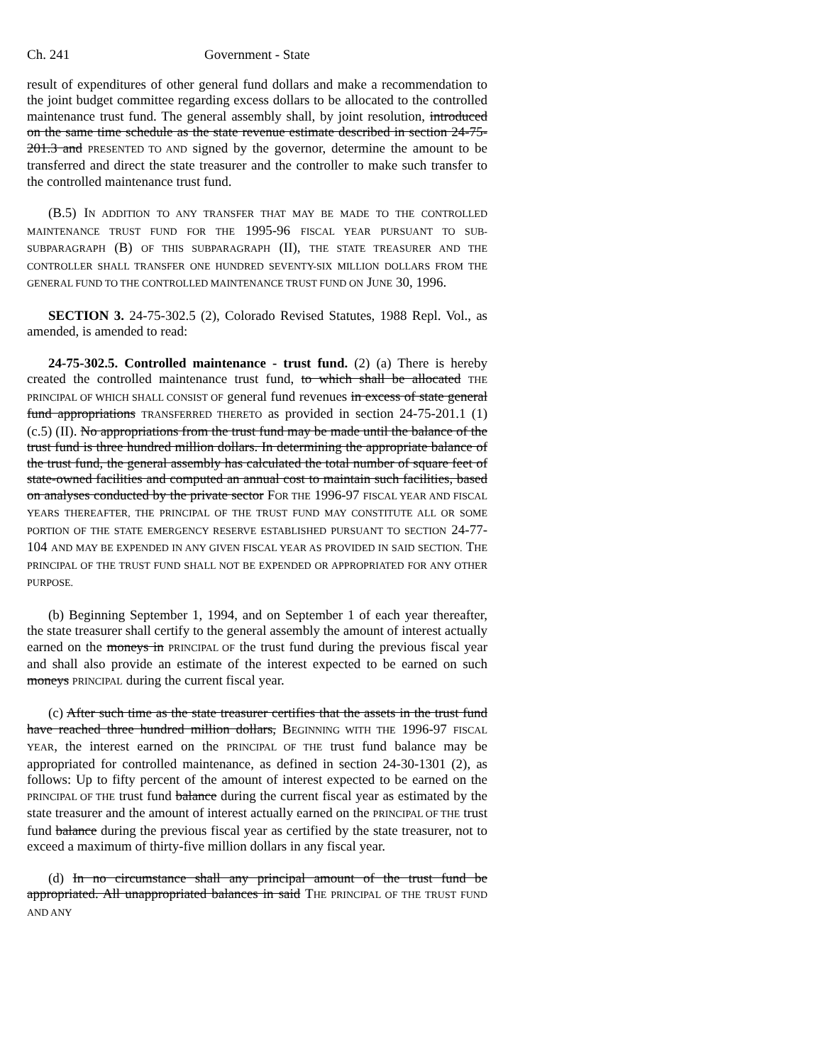Ch. 241 Government - State
result of expenditures of other general fund dollars and make a recommendation to the joint budget committee regarding excess dollars to be allocated to the controlled maintenance trust fund. The general assembly shall, by joint resolution, introduced on the same time schedule as the state revenue estimate described in section 24-75-201.3 and PRESENTED TO AND signed by the governor, determine the amount to be transferred and direct the state treasurer and the controller to make such transfer to the controlled maintenance trust fund.
(B.5) IN ADDITION TO ANY TRANSFER THAT MAY BE MADE TO THE CONTROLLED MAINTENANCE TRUST FUND FOR THE 1995-96 FISCAL YEAR PURSUANT TO SUB-SUBPARAGRAPH (B) OF THIS SUBPARAGRAPH (II), THE STATE TREASURER AND THE CONTROLLER SHALL TRANSFER ONE HUNDRED SEVENTY-SIX MILLION DOLLARS FROM THE GENERAL FUND TO THE CONTROLLED MAINTENANCE TRUST FUND ON JUNE 30, 1996.
SECTION 3. 24-75-302.5 (2), Colorado Revised Statutes, 1988 Repl. Vol., as amended, is amended to read:
24-75-302.5. Controlled maintenance - trust fund. (2) (a) There is hereby created the controlled maintenance trust fund, to which shall be allocated THE PRINCIPAL OF WHICH SHALL CONSIST OF general fund revenues in excess of state general fund appropriations TRANSFERRED THERETO as provided in section 24-75-201.1 (1) (c.5) (II). No appropriations from the trust fund may be made until the balance of the trust fund is three hundred million dollars. In determining the appropriate balance of the trust fund, the general assembly has calculated the total number of square feet of state-owned facilities and computed an annual cost to maintain such facilities, based on analyses conducted by the private sector FOR THE 1996-97 FISCAL YEAR AND FISCAL YEARS THEREAFTER, THE PRINCIPAL OF THE TRUST FUND MAY CONSTITUTE ALL OR SOME PORTION OF THE STATE EMERGENCY RESERVE ESTABLISHED PURSUANT TO SECTION 24-77-104 AND MAY BE EXPENDED IN ANY GIVEN FISCAL YEAR AS PROVIDED IN SAID SECTION. THE PRINCIPAL OF THE TRUST FUND SHALL NOT BE EXPENDED OR APPROPRIATED FOR ANY OTHER PURPOSE.
(b) Beginning September 1, 1994, and on September 1 of each year thereafter, the state treasurer shall certify to the general assembly the amount of interest actually earned on the moneys in PRINCIPAL OF the trust fund during the previous fiscal year and shall also provide an estimate of the interest expected to be earned on such moneys PRINCIPAL during the current fiscal year.
(c) After such time as the state treasurer certifies that the assets in the trust fund have reached three hundred million dollars, BEGINNING WITH THE 1996-97 FISCAL YEAR, the interest earned on the PRINCIPAL OF THE trust fund balance may be appropriated for controlled maintenance, as defined in section 24-30-1301 (2), as follows: Up to fifty percent of the amount of interest expected to be earned on the PRINCIPAL OF THE trust fund balance during the current fiscal year as estimated by the state treasurer and the amount of interest actually earned on the PRINCIPAL OF THE trust fund balance during the previous fiscal year as certified by the state treasurer, not to exceed a maximum of thirty-five million dollars in any fiscal year.
(d) In no circumstance shall any principal amount of the trust fund be appropriated. All unappropriated balances in said THE PRINCIPAL OF THE TRUST FUND AND ANY